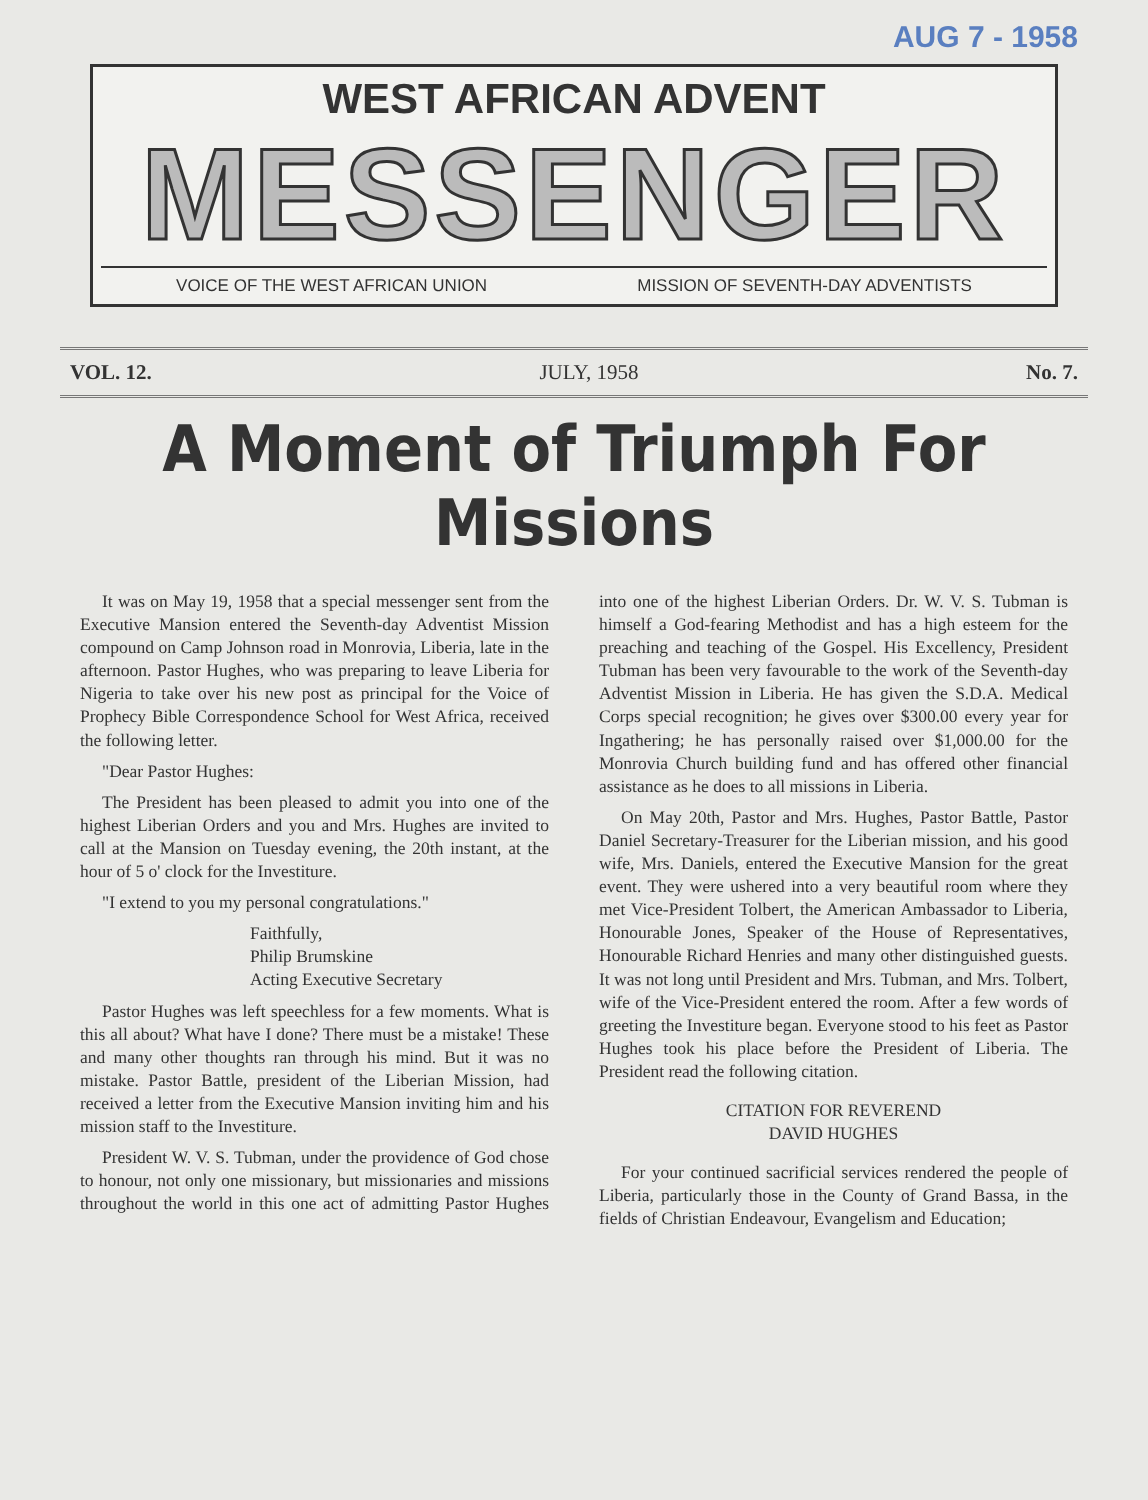AUG 7 - 1958
WEST AFRICAN ADVENT
MESSENGER
VOICE OF THE WEST AFRICAN UNION MISSION OF SEVENTH-DAY ADVENTISTS
VOL. 12. JULY, 1958 No. 7.
A Moment of Triumph For Missions
It was on May 19, 1958 that a special messenger sent from the Executive Mansion entered the Seventh-day Adventist Mission compound on Camp Johnson road in Monrovia, Liberia, late in the afternoon. Pastor Hughes, who was preparing to leave Liberia for Nigeria to take over his new post as principal for the Voice of Prophecy Bible Correspondence School for West Africa, received the following letter.
"Dear Pastor Hughes:
The President has been pleased to admit you into one of the highest Liberian Orders and you and Mrs. Hughes are invited to call at the Mansion on Tuesday evening, the 20th instant, at the hour of 5 o' clock for the Investiture.
"I extend to you my personal congratulations."
Faithfully,
Philip Brumskine
Acting Executive Secretary
Pastor Hughes was left speechless for a few moments. What is this all about? What have I done? There must be a mistake! These and many other thoughts ran through his mind. But it was no mistake. Pastor Battle, president of the Liberian Mission, had received a letter from the Executive Mansion inviting him and his mission staff to the Investiture.
President W. V. S. Tubman, under the providence of God chose to honour, not only one missionary, but missionaries and missions throughout the world in this one act of admitting Pastor Hughes into one of the highest Liberian Orders. Dr. W. V. S. Tubman is himself a God-fearing Methodist and has a high esteem for the preaching and teaching of the Gospel. His Excellency, President Tubman has been very favourable to the work of the Seventh-day Adventist Mission in Liberia. He has given the S.D.A. Medical Corps special recognition; he gives over $300.00 every year for Ingathering; he has personally raised over $1,000.00 for the Monrovia Church building fund and has offered other financial assistance as he does to all missions in Liberia.
On May 20th, Pastor and Mrs. Hughes, Pastor Battle, Pastor Daniel Secretary-Treasurer for the Liberian mission, and his good wife, Mrs. Daniels, entered the Executive Mansion for the great event. They were ushered into a very beautiful room where they met Vice-President Tolbert, the American Ambassador to Liberia, Honourable Jones, Speaker of the House of Representatives, Honourable Richard Henries and many other distinguished guests. It was not long until President and Mrs. Tubman, and Mrs. Tolbert, wife of the Vice-President entered the room. After a few words of greeting the Investiture began. Everyone stood to his feet as Pastor Hughes took his place before the President of Liberia. The President read the following citation.
CITATION FOR REVEREND
DAVID HUGHES
For your continued sacrificial services rendered the people of Liberia, particularly those in the County of Grand Bassa, in the fields of Christian Endeavour, Evangelism and Education;